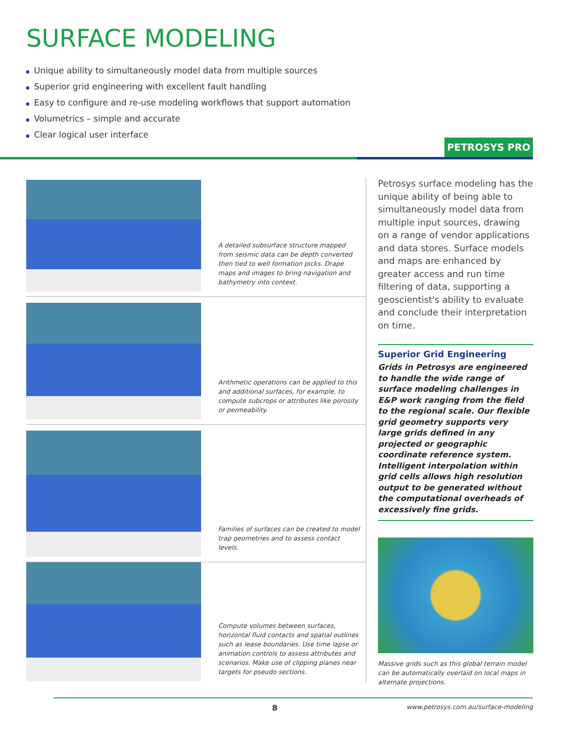SURFACE MODELING
Unique ability to simultaneously model data from multiple sources
Superior grid engineering with excellent fault handling
Easy to configure and re-use modeling workflows that support automation
Volumetrics – simple and accurate
Clear logical user interface
PETROSYS PRO
A detailed subsurface structure mapped from seismic data can be depth converted then tied to well formation picks. Drape maps and images to bring navigation and bathymetry into context.
Arithmetic operations can be applied to this and additional surfaces, for example, to compute subcrops or attributes like porosity or permeability.
Families of surfaces can be created to model trap geometries and to assess contact levels.
Compute volumes between surfaces, horizontal fluid contacts and spatial outlines such as lease boundaries. Use time lapse or animation controls to assess attributes and scenarios. Make use of clipping planes near targets for pseudo sections.
Petrosys surface modeling has the unique ability of being able to simultaneously model data from multiple input sources, drawing on a range of vendor applications and data stores. Surface models and maps are enhanced by greater access and run time filtering of data, supporting a geoscientist's ability to evaluate and conclude their interpretation on time.
Superior Grid Engineering
Grids in Petrosys are engineered to handle the wide range of surface modeling challenges in E&P work ranging from the field to the regional scale. Our flexible grid geometry supports very large grids defined in any projected or geographic coordinate reference system. Intelligent interpolation within grid cells allows high resolution output to be generated without the computational overheads of excessively fine grids.
Massive grids such as this global terrain model can be automatically overlaid on local maps in alternate projections.
8
www.petrosys.com.au/surface-modeling